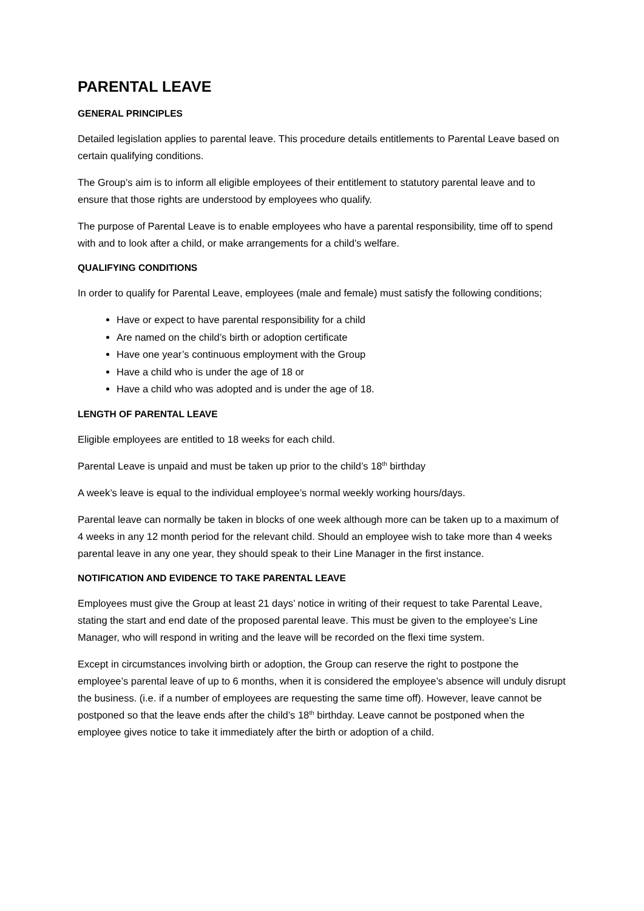PARENTAL LEAVE
GENERAL PRINCIPLES
Detailed legislation applies to parental leave. This procedure details entitlements to Parental Leave based on certain qualifying conditions.
The Group’s aim is to inform all eligible employees of their entitlement to statutory parental leave and to ensure that those rights are understood by employees who qualify.
The purpose of Parental Leave is to enable employees who have a parental responsibility, time off to spend with and to look after a child, or make arrangements for a child’s welfare.
QUALIFYING CONDITIONS
In order to qualify for Parental Leave, employees (male and female) must satisfy the following conditions;
Have or expect to have parental responsibility for a child
Are named on the child’s birth or adoption certificate
Have one year’s continuous employment with the Group
Have a child who is under the age of 18 or
Have a child who was adopted and is under the age of 18.
LENGTH OF PARENTAL LEAVE
Eligible employees are entitled to 18 weeks for each child.
Parental Leave is unpaid and must be taken up prior to the child’s 18<sup>th</sup> birthday
A week’s leave is equal to the individual employee’s normal weekly working hours/days.
Parental leave can normally be taken in blocks of one week although more can be taken up to a maximum of 4 weeks in any 12 month period for the relevant child. Should an employee wish to take more than 4 weeks parental leave in any one year, they should speak to their Line Manager in the first instance.
NOTIFICATION AND EVIDENCE TO TAKE PARENTAL LEAVE
Employees must give the Group at least 21 days’ notice in writing of their request to take Parental Leave, stating the start and end date of the proposed parental leave. This must be given to the employee’s Line Manager, who will respond in writing and the leave will be recorded on the flexi time system.
Except in circumstances involving birth or adoption, the Group can reserve the right to postpone the employee’s parental leave of up to 6 months, when it is considered the employee’s absence will unduly disrupt the business. (i.e. if a number of employees are requesting the same time off). However, leave cannot be postponed so that the leave ends after the child’s 18<sup>th</sup> birthday. Leave cannot be postponed when the employee gives notice to take it immediately after the birth or adoption of a child.